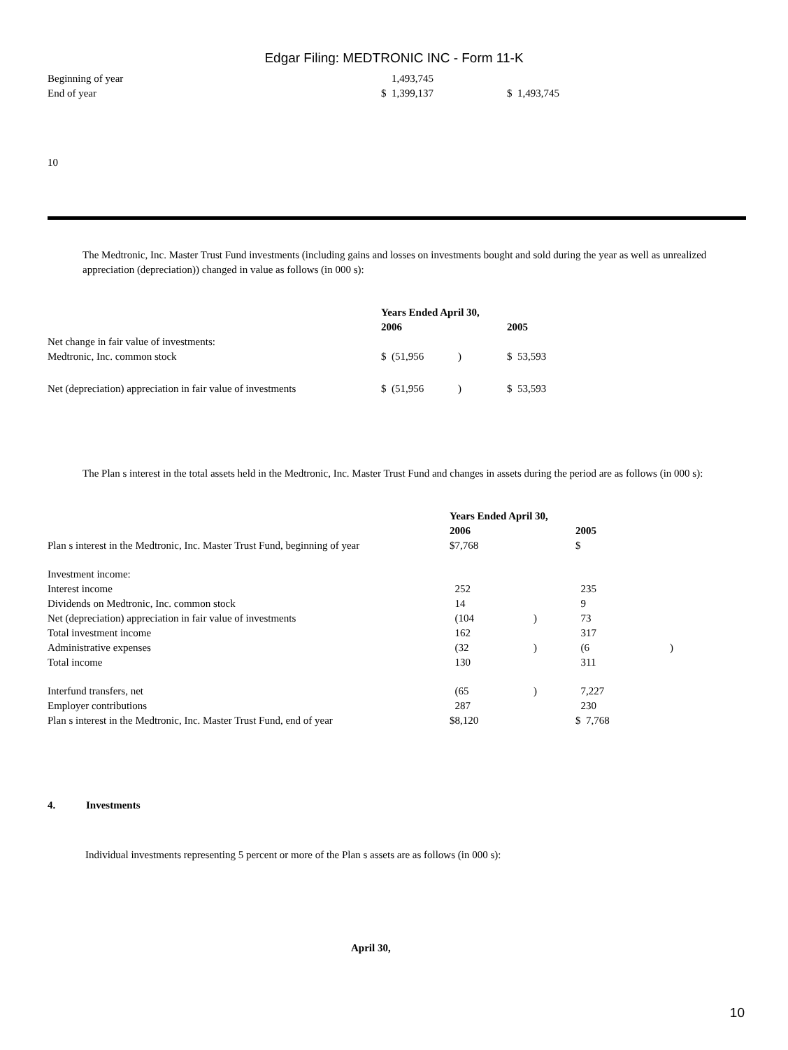Edgar Filing: MEDTRONIC INC - Form 11-K
| Beginning of year | 1,493,745 | |
| End of year | $ 1,399,137 | $ 1,493,745 |
10
The Medtronic, Inc. Master Trust Fund investments (including gains and losses on investments bought and sold during the year as well as unrealized appreciation (depreciation)) changed in value as follows (in 000 s):
| | Years Ended April 30, | |
| | 2006 | 2005 |
| Net change in fair value of investments: | | |
| Medtronic, Inc. common stock | $ (51,956 ) | $ 53,593 |
| Net (depreciation) appreciation in fair value of investments | $ (51,956 ) | $ 53,593 |
The Plan s interest in the total assets held in the Medtronic, Inc. Master Trust Fund and changes in assets during the period are as follows (in 000 s):
| | Years Ended April 30, | | | |
| | 2006 | | 2005 | |
| Plan s interest in the Medtronic, Inc. Master Trust Fund, beginning of year | $7,768 | | $ | |
| Investment income: | | | | |
| Interest income | 252 | | 235 | |
| Dividends on Medtronic, Inc. common stock | 14 | | 9 | |
| Net (depreciation) appreciation in fair value of investments | (104 | ) | 73 | |
| Total investment income | 162 | | 317 | |
| Administrative expenses | (32 | ) | (6 | ) |
| Total income | 130 | | 311 | |
| Interfund transfers, net | (65 | ) | 7,227 | |
| Employer contributions | 287 | | 230 | |
| Plan s interest in the Medtronic, Inc. Master Trust Fund, end of year | $8,120 | | $ 7,768 | |
4. Investments
Individual investments representing 5 percent or more of the Plan s assets are as follows (in 000 s):
April 30,
10